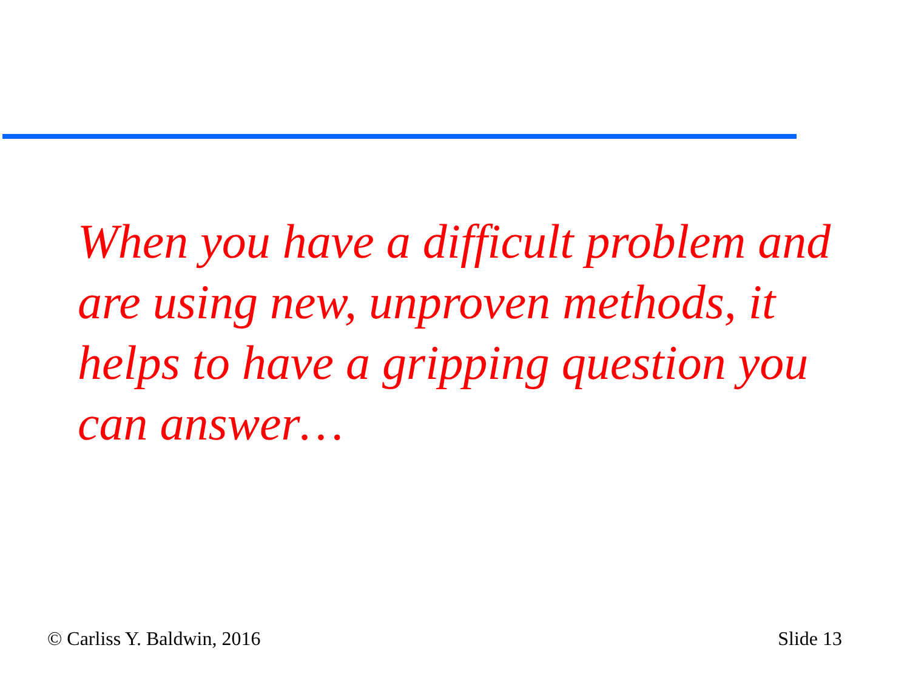When you have a difficult problem and are using new, unproven methods, it helps to have a gripping question you can answer…
© Carliss Y. Baldwin, 2016 Slide 13